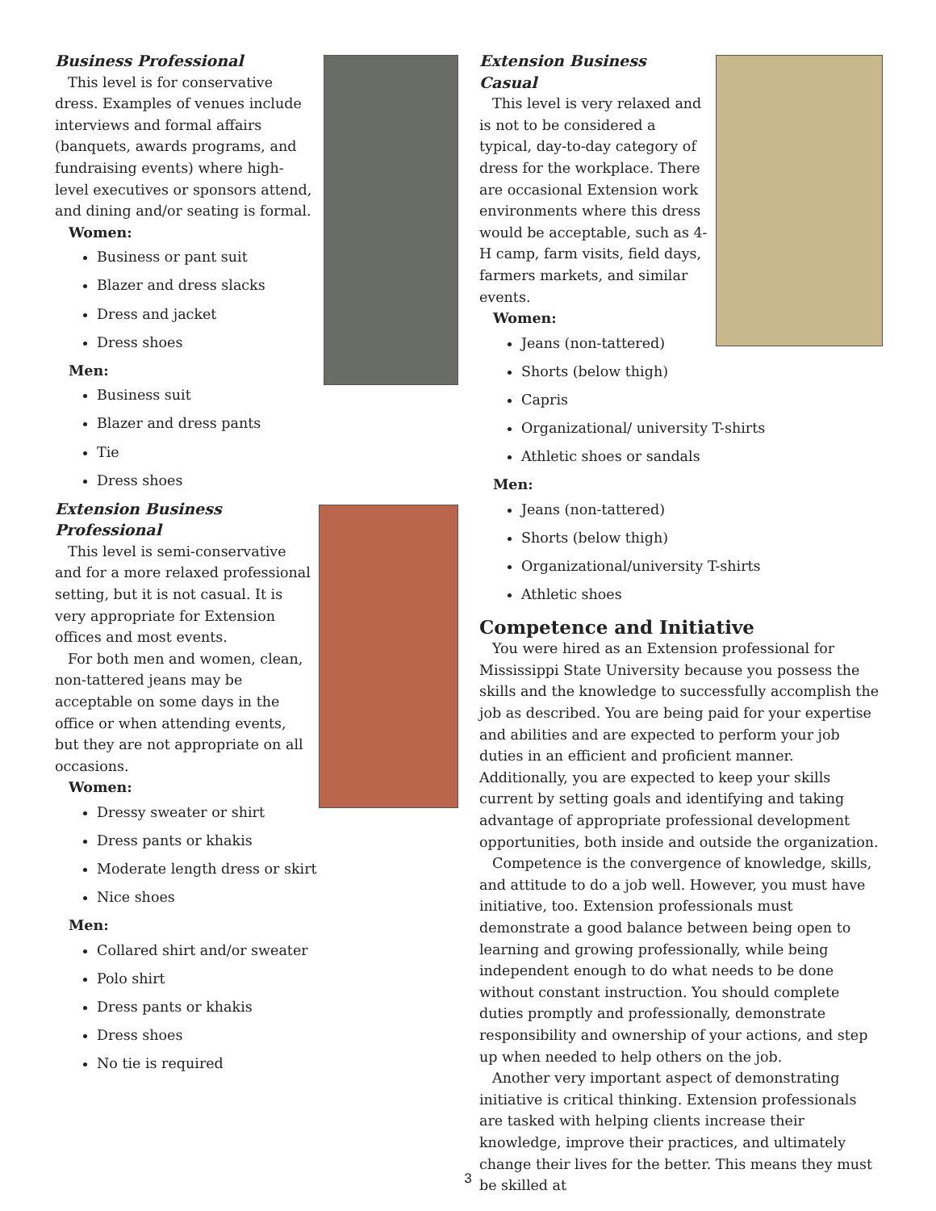Business Professional
This level is for conservative dress. Examples of venues include interviews and formal affairs (banquets, awards programs, and fundraising events) where high-level executives or sponsors attend, and dining and/or seating is formal.
Women:
Business or pant suit
Blazer and dress slacks
Dress and jacket
Dress shoes
Men:
Business suit
Blazer and dress pants
Tie
Dress shoes
Extension Business Professional
This level is semi-conservative and for a more relaxed professional setting, but it is not casual. It is very appropriate for Extension offices and most events.
For both men and women, clean, non-tattered jeans may be acceptable on some days in the office or when attending events, but they are not appropriate on all occasions.
Women:
Dressy sweater or shirt
Dress pants or khakis
Moderate length dress or skirt
Nice shoes
Men:
Collared shirt and/or sweater
Polo shirt
Dress pants or khakis
Dress shoes
No tie is required
Extension Business Casual
This level is very relaxed and is not to be considered a typical, day-to-day category of dress for the workplace. There are occasional Extension work environments where this dress would be acceptable, such as 4-H camp, farm visits, field days, farmers markets, and similar events.
Women:
Jeans (non-tattered)
Shorts (below thigh)
Capris
Organizational/ university T-shirts
Athletic shoes or sandals
Men:
Jeans (non-tattered)
Shorts (below thigh)
Organizational/university T-shirts
Athletic shoes
Competence and Initiative
You were hired as an Extension professional for Mississippi State University because you possess the skills and the knowledge to successfully accomplish the job as described. You are being paid for your expertise and abilities and are expected to perform your job duties in an efficient and proficient manner. Additionally, you are expected to keep your skills current by setting goals and identifying and taking advantage of appropriate professional development opportunities, both inside and outside the organization.
Competence is the convergence of knowledge, skills, and attitude to do a job well. However, you must have initiative, too. Extension professionals must demonstrate a good balance between being open to learning and growing professionally, while being independent enough to do what needs to be done without constant instruction. You should complete duties promptly and professionally, demonstrate responsibility and ownership of your actions, and step up when needed to help others on the job.
Another very important aspect of demonstrating initiative is critical thinking. Extension professionals are tasked with helping clients increase their knowledge, improve their practices, and ultimately change their lives for the better. This means they must be skilled at
3